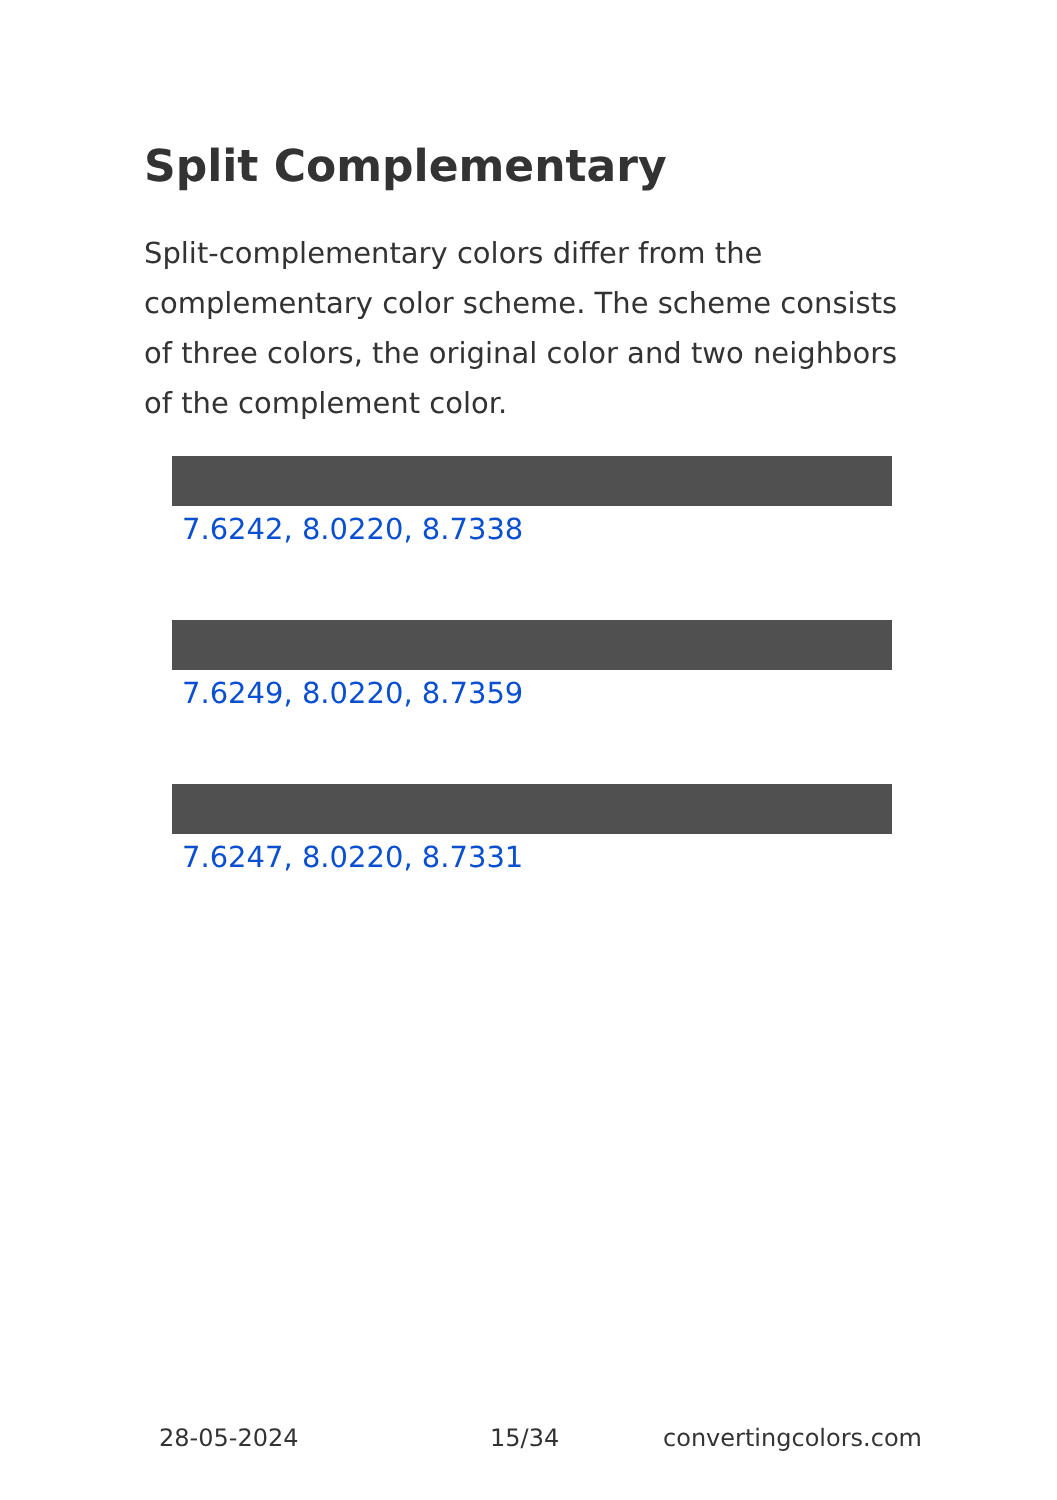Split Complementary
Split-complementary colors differ from the complementary color scheme. The scheme consists of three colors, the original color and two neighbors of the complement color.
7.6242, 8.0220, 8.7338
7.6249, 8.0220, 8.7359
7.6247, 8.0220, 8.7331
28-05-2024 15/34 convertingcolors.com